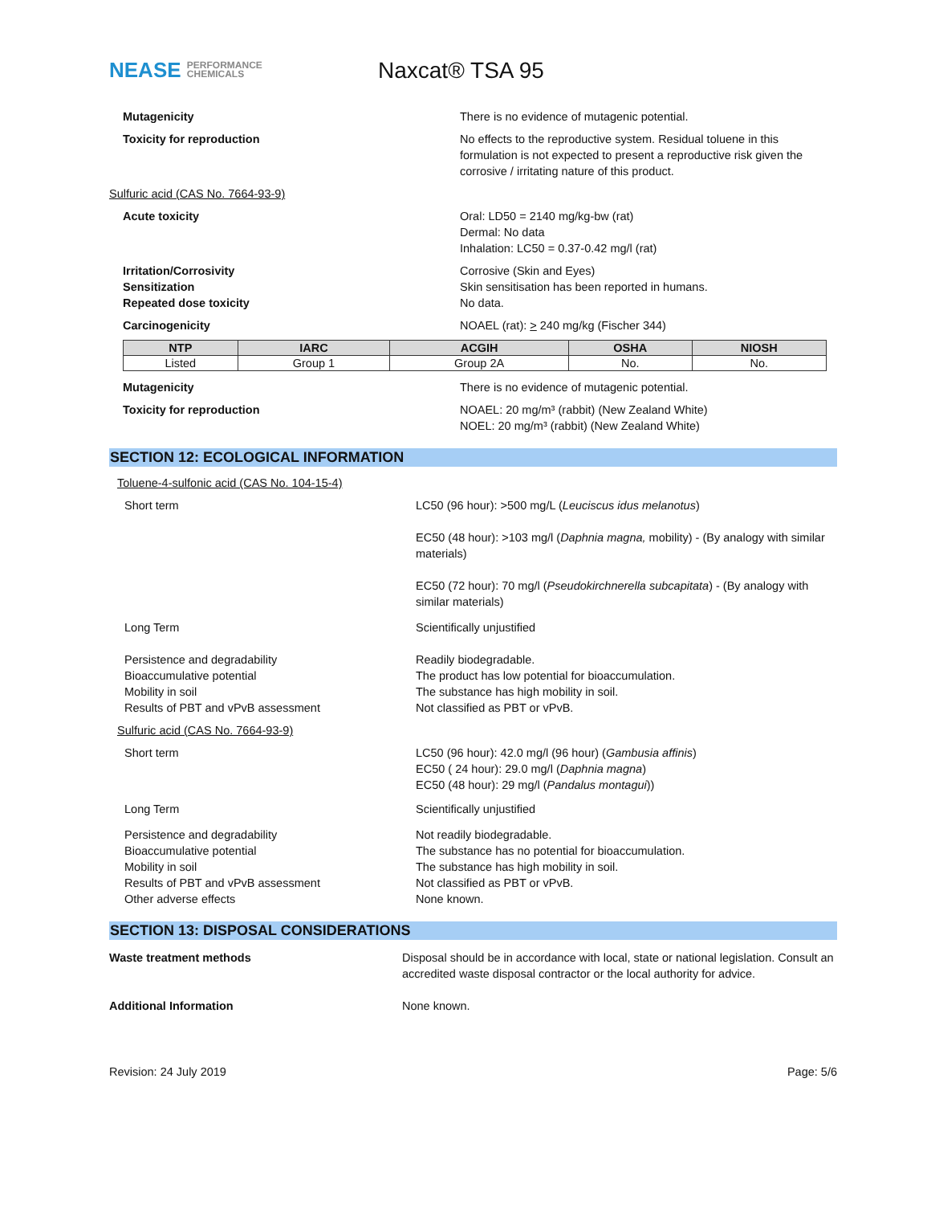NEASE PERFORMANCE
CHEMICALS
Naxcat® TSA 95
Mutagenicity There is no evidence of mutagenic potential.
Toxicity for reproduction No effects to the reproductive system. Residual toluene in this formulation is not expected to present a reproductive risk given the corrosive / irritating nature of this product.
Sulfuric acid (CAS No. 7664-93-9)
Acute toxicity Oral: LD50 = 2140 mg/kg-bw (rat)
Dermal: No data
Inhalation: LC50 = 0.37-0.42 mg/l (rat)
Irritation/Corrosivity Corrosive (Skin and Eyes)
Sensitization Skin sensitisation has been reported in humans.
Repeated dose toxicity No data.
Carcinogenicity NOAEL (rat): > 240 mg/kg (Fischer 344)
| NTP | IARC | ACGIH | OSHA | NIOSH |
| --- | --- | --- | --- | --- |
| Listed | Group 1 | Group 2A | No. | No. |
Mutagenicity There is no evidence of mutagenic potential.
Toxicity for reproduction NOAEL: 20 mg/m³ (rabbit) (New Zealand White)
NOEL: 20 mg/m³ (rabbit) (New Zealand White)
SECTION 12: ECOLOGICAL INFORMATION
Toluene-4-sulfonic acid (CAS No. 104-15-4)
Short term LC50 (96 hour): >500 mg/L (Leuciscus idus melanotus)
EC50 (48 hour): >103 mg/l (Daphnia magna, mobility) - (By analogy with similar materials)
EC50 (72 hour): 70 mg/l (Pseudokirchnerella subcapitata) - (By analogy with similar materials)
Long Term Scientifically unjustified
Persistence and degradability
Bioaccumulative potential
Mobility in soil
Results of PBT and vPvB assessment
Readily biodegradable.
The product has low potential for bioaccumulation.
The substance has high mobility in soil.
Not classified as PBT or vPvB.
Sulfuric acid (CAS No. 7664-93-9)
Short term LC50 (96 hour): 42.0 mg/l (96 hour) (Gambusia affinis)
EC50 ( 24 hour): 29.0 mg/l (Daphnia magna)
EC50 (48 hour): 29 mg/l (Pandalus montagui))
Long Term Scientifically unjustified
Persistence and degradability
Bioaccumulative potential
Mobility in soil
Results of PBT and vPvB assessment
Other adverse effects
Not readily biodegradable.
The substance has no potential for bioaccumulation.
The substance has high mobility in soil.
Not classified as PBT or vPvB.
None known.
SECTION 13: DISPOSAL CONSIDERATIONS
Waste treatment methods Disposal should be in accordance with local, state or national legislation. Consult an accredited waste disposal contractor or the local authority for advice.
Additional Information None known.
Revision: 24 July 2019 Page: 5/6